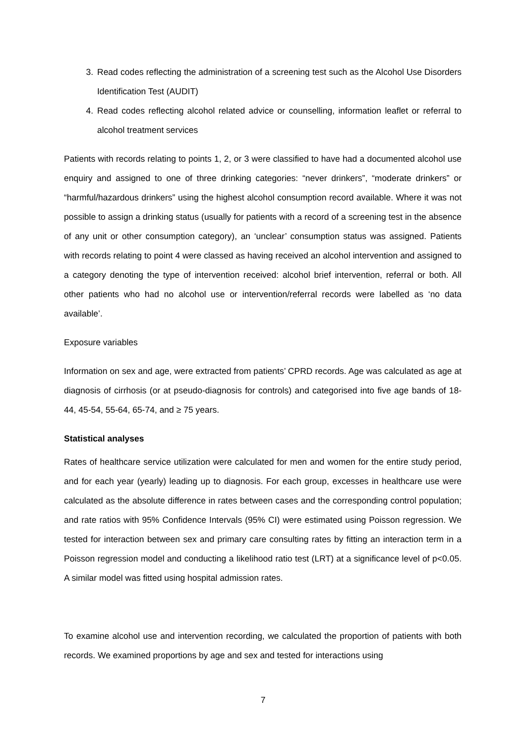3. Read codes reflecting the administration of a screening test such as the Alcohol Use Disorders Identification Test (AUDIT)
4. Read codes reflecting alcohol related advice or counselling, information leaflet or referral to alcohol treatment services
Patients with records relating to points 1, 2, or 3 were classified to have had a documented alcohol use enquiry and assigned to one of three drinking categories: “never drinkers”, “moderate drinkers” or “harmful/hazardous drinkers” using the highest alcohol consumption record available. Where it was not possible to assign a drinking status (usually for patients with a record of a screening test in the absence of any unit or other consumption category), an ‘unclear’ consumption status was assigned. Patients with records relating to point 4 were classed as having received an alcohol intervention and assigned to a category denoting the type of intervention received: alcohol brief intervention, referral or both. All other patients who had no alcohol use or intervention/referral records were labelled as ‘no data available’.
Exposure variables
Information on sex and age, were extracted from patients’ CPRD records. Age was calculated as age at diagnosis of cirrhosis (or at pseudo-diagnosis for controls) and categorised into five age bands of 18-44, 45-54, 55-64, 65-74, and ≥ 75 years.
Statistical analyses
Rates of healthcare service utilization were calculated for men and women for the entire study period, and for each year (yearly) leading up to diagnosis. For each group, excesses in healthcare use were calculated as the absolute difference in rates between cases and the corresponding control population; and rate ratios with 95% Confidence Intervals (95% CI) were estimated using Poisson regression. We tested for interaction between sex and primary care consulting rates by fitting an interaction term in a Poisson regression model and conducting a likelihood ratio test (LRT) at a significance level of p<0.05. A similar model was fitted using hospital admission rates.
To examine alcohol use and intervention recording, we calculated the proportion of patients with both records. We examined proportions by age and sex and tested for interactions using
7